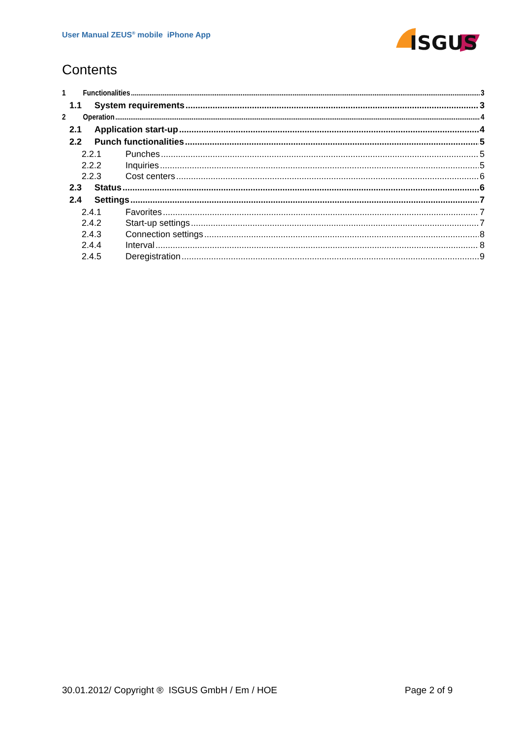User Manual ZEUS<sup>®</sup> mobile iPhone App
ISGUS
Contents
1 Functionalities 3
1.1 System requirements 3
2 Operation 4
2.1 Application start-up 4
2.2 Punch functionalities 5
2.2.1 Punches 5
2.2.2 Inquiries 5
2.2.3 Cost centers 6
2.3 Status 6
2.4 Settings 7
2.4.1 Favorites 7
2.4.2 Start-up settings 7
2.4.3 Connection settings 8
2.4.4 Interval 8
2.4.5 Deregistration 9
30.01.2012/ Copyright ® ISGUS GmbH / Em / HOE Page 2 of 9